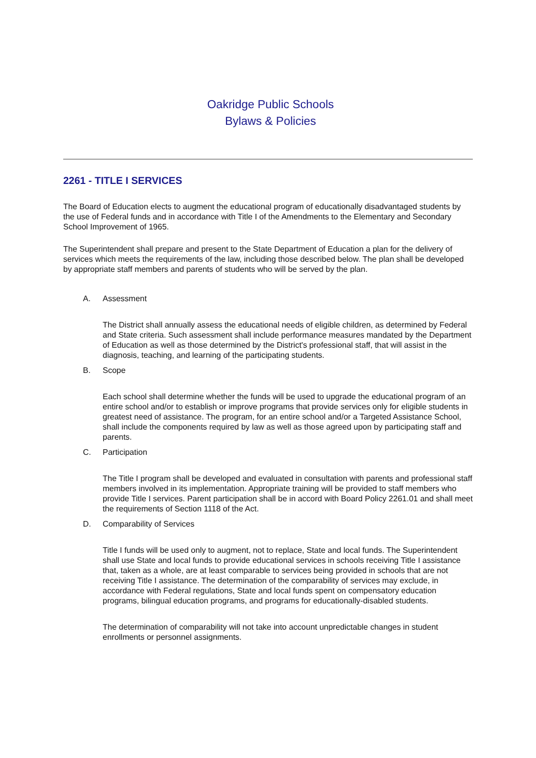Oakridge Public Schools
Bylaws & Policies
2261 - TITLE I SERVICES
The Board of Education elects to augment the educational program of educationally disadvantaged students by the use of Federal funds and in accordance with Title I of the Amendments to the Elementary and Secondary School Improvement of 1965.
The Superintendent shall prepare and present to the State Department of Education a plan for the delivery of services which meets the requirements of the law, including those described below. The plan shall be developed by appropriate staff members and parents of students who will be served by the plan.
A. Assessment
The District shall annually assess the educational needs of eligible children, as determined by Federal and State criteria. Such assessment shall include performance measures mandated by the Department of Education as well as those determined by the District's professional staff, that will assist in the diagnosis, teaching, and learning of the participating students.
B. Scope
Each school shall determine whether the funds will be used to upgrade the educational program of an entire school and/or to establish or improve programs that provide services only for eligible students in greatest need of assistance. The program, for an entire school and/or a Targeted Assistance School, shall include the components required by law as well as those agreed upon by participating staff and parents.
C. Participation
The Title I program shall be developed and evaluated in consultation with parents and professional staff members involved in its implementation. Appropriate training will be provided to staff members who provide Title I services. Parent participation shall be in accord with Board Policy 2261.01 and shall meet the requirements of Section 1118 of the Act.
D. Comparability of Services
Title I funds will be used only to augment, not to replace, State and local funds. The Superintendent shall use State and local funds to provide educational services in schools receiving Title I assistance that, taken as a whole, are at least comparable to services being provided in schools that are not receiving Title I assistance. The determination of the comparability of services may exclude, in accordance with Federal regulations, State and local funds spent on compensatory education programs, bilingual education programs, and programs for educationally-disabled students.
The determination of comparability will not take into account unpredictable changes in student enrollments or personnel assignments.